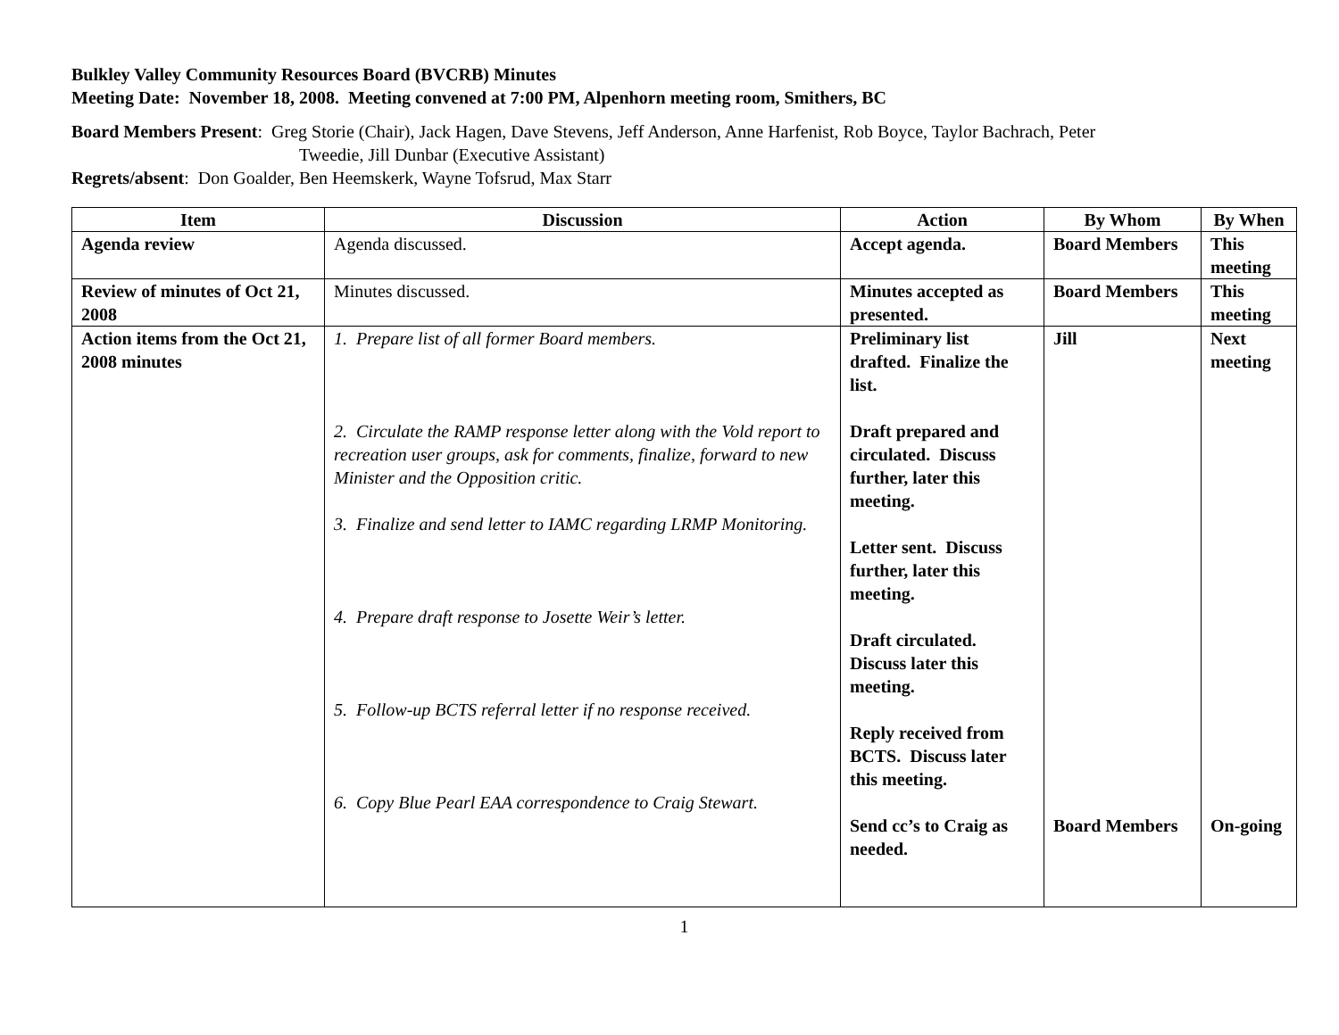Bulkley Valley Community Resources Board (BVCRB) Minutes
Meeting Date: November 18, 2008. Meeting convened at 7:00 PM, Alpenhorn meeting room, Smithers, BC
Board Members Present: Greg Storie (Chair), Jack Hagen, Dave Stevens, Jeff Anderson, Anne Harfenist, Rob Boyce, Taylor Bachrach, Peter
Tweedie, Jill Dunbar (Executive Assistant)
Regrets/absent: Don Goalder, Ben Heemskerk, Wayne Tofsrud, Max Starr
| Item | Discussion | Action | By Whom | By When |
| --- | --- | --- | --- | --- |
| Agenda review | Agenda discussed. | Accept agenda. | Board Members | This meeting |
| Review of minutes of Oct 21, 2008 | Minutes discussed. | Minutes accepted as presented. | Board Members | This meeting |
| Action items from the Oct 21, 2008 minutes | 1. Prepare list of all former Board members. 2. Circulate the RAMP response letter along with the Vold report to recreation user groups, ask for comments, finalize, forward to new Minister and the Opposition critic. 3. Finalize and send letter to IAMC regarding LRMP Monitoring. 4. Prepare draft response to Josette Weir’s letter. 5. Follow-up BCTS referral letter if no response received. 6. Copy Blue Pearl EAA correspondence to Craig Stewart. | Preliminary list drafted. Finalize the list. Draft prepared and circulated. Discuss further, later this meeting. Letter sent. Discuss further, later this meeting. Draft circulated. Discuss later this meeting. Reply received from BCTS. Discuss later this meeting. Send cc’s to Craig as needed. | Jill Board Members | Next meeting On-going |
1